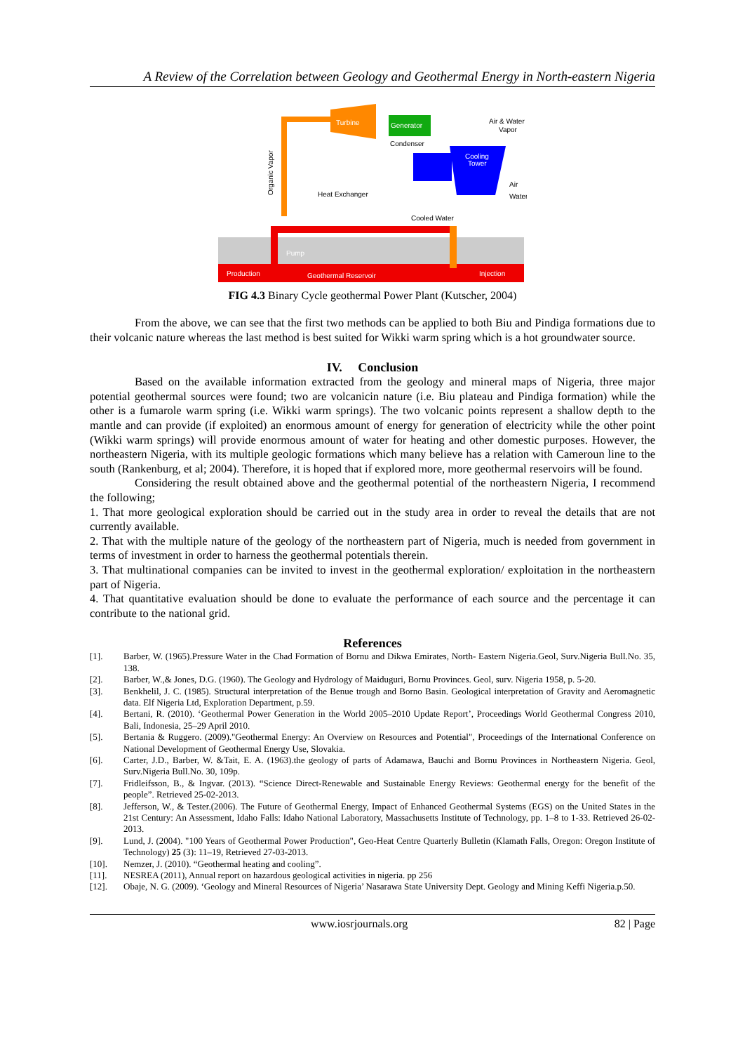A Review of the Correlation between Geology and Geothermal Energy in North-eastern Nigeria
Turbine
Generator
Condenser
Cooling
Tower
Air & Water
Vapor
Air
Water
Heat Exchanger
Cooled Water
Production
Geothermal Reservoir
Injection
Pump
Organic Vapor
FIG 4.3 Binary Cycle geothermal Power Plant (Kutscher, 2004)
From the above, we can see that the first two methods can be applied to both Biu and Pindiga formations due to their volcanic nature whereas the last method is best suited for Wikki warm spring which is a hot groundwater source.
IV. Conclusion
Based on the available information extracted from the geology and mineral maps of Nigeria, three major potential geothermal sources were found; two are volcanicin nature (i.e. Biu plateau and Pindiga formation) while the other is a fumarole warm spring (i.e. Wikki warm springs). The two volcanic points represent a shallow depth to the mantle and can provide (if exploited) an enormous amount of energy for generation of electricity while the other point (Wikki warm springs) will provide enormous amount of water for heating and other domestic purposes. However, the northeastern Nigeria, with its multiple geologic formations which many believe has a relation with Cameroun line to the south (Rankenburg, et al; 2004). Therefore, it is hoped that if explored more, more geothermal reservoirs will be found.
Considering the result obtained above and the geothermal potential of the northeastern Nigeria, I recommend the following;
1. That more geological exploration should be carried out in the study area in order to reveal the details that are not currently available.
2. That with the multiple nature of the geology of the northeastern part of Nigeria, much is needed from government in terms of investment in order to harness the geothermal potentials therein.
3. That multinational companies can be invited to invest in the geothermal exploration/ exploitation in the northeastern part of Nigeria.
4. That quantitative evaluation should be done to evaluate the performance of each source and the percentage it can contribute to the national grid.
References
| [1]. | Barber, W. (1965).Pressure Water in the Chad Formation of Bornu and Dikwa Emirates, North- Eastern Nigeria.Geol, Surv.Nigeria Bull.No. 35, 138. |
| [2]. | Barber, W.,& Jones, D.G. (1960). The Geology and Hydrology of Maiduguri, Bornu Provinces. Geol, surv. Nigeria 1958, p. 5-20. |
| [3]. | Benkhelil, J. C. (1985). Structural interpretation of the Benue trough and Borno Basin. Geological interpretation of Gravity and Aeromagnetic data. Elf Nigeria Ltd, Exploration Department, p.59. |
| [4]. | Bertani, R. (2010). ‘Geothermal Power Generation in the World 2005–2010 Update Report’, Proceedings World Geothermal Congress 2010, Bali, Indonesia, 25–29 April 2010. |
| [5]. | Bertania & Ruggero. (2009)."Geothermal Energy: An Overview on Resources and Potential", Proceedings of the International Conference on National Development of Geothermal Energy Use, Slovakia. |
| [6]. | Carter, J.D., Barber, W. &Tait, E. A. (1963).the geology of parts of Adamawa, Bauchi and Bornu Provinces in Northeastern Nigeria. Geol, Surv.Nigeria Bull.No. 30, 109p. |
| [7]. | Fridleifsson, B., & Ingvar. (2013). “Science Direct-Renewable and Sustainable Energy Reviews: Geothermal energy for the benefit of the people”. Retrieved 25-02-2013. |
| [8]. | Jefferson, W., & Tester.(2006). The Future of Geothermal Energy, Impact of Enhanced Geothermal Systems (EGS) on the United States in the 21st Century: An Assessment, Idaho Falls: Idaho National Laboratory, Massachusetts Institute of Technology, pp. 1–8 to 1-33. Retrieved 26-02-2013. |
| [9]. | Lund, J. (2004). "100 Years of Geothermal Power Production", Geo-Heat Centre Quarterly Bulletin (Klamath Falls, Oregon: Oregon Institute of Technology) 25 (3): 11–19, Retrieved 27-03-2013. |
| [10]. | Nemzer, J. (2010). “Geothermal heating and cooling”. |
| [11]. | NESREA (2011), Annual report on hazardous geological activities in nigeria. pp 256 |
| [12]. | Obaje, N. G. (2009). ‘Geology and Mineral Resources of Nigeria’ Nasarawa State University Dept. Geology and Mining Keffi Nigeria.p.50. |
www.iosrjournals.org 82 | Page